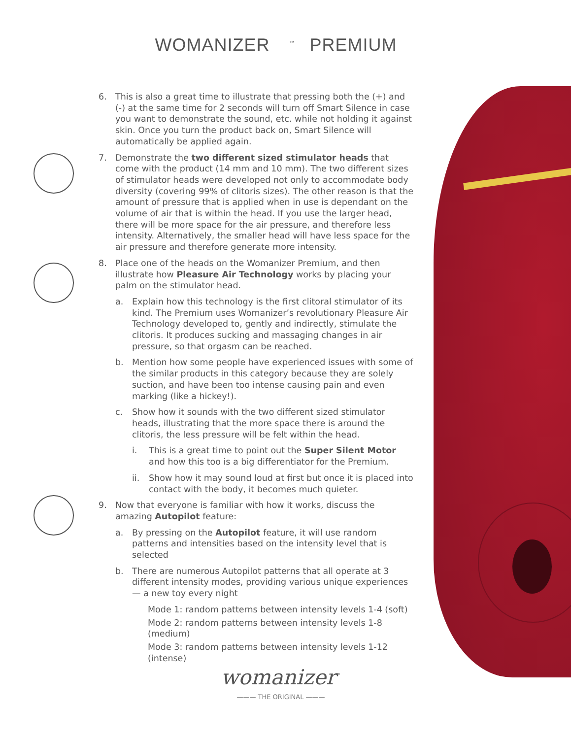WOMANIZER<sup>™</sup>PREMIUM
6. This is also a great time to illustrate that pressing both the (+) and (-) at the same time for 2 seconds will turn off Smart Silence in case you want to demonstrate the sound, etc. while not holding it against skin. Once you turn the product back on, Smart Silence will automatically be applied again.
7. Demonstrate the two different sized stimulator heads that come with the product (14 mm and 10 mm). The two different sizes of stimulator heads were developed not only to accommodate body diversity (covering 99% of clitoris sizes). The other reason is that the amount of pressure that is applied when in use is dependant on the volume of air that is within the head. If you use the larger head, there will be more space for the air pressure, and therefore less intensity. Alternatively, the smaller head will have less space for the air pressure and therefore generate more intensity.
8. Place one of the heads on the Womanizer Premium, and then illustrate how Pleasure Air Technology works by placing your palm on the stimulator head.
a. Explain how this technology is the first clitoral stimulator of its kind. The Premium uses Womanizer’s revolutionary Pleasure Air Technology developed to, gently and indirectly, stimulate the clitoris. It produces sucking and massaging changes in air pressure, so that orgasm can be reached.
b. Mention how some people have experienced issues with some of the similar products in this category because they are solely suction, and have been too intense causing pain and even marking (like a hickey!).
c. Show how it sounds with the two different sized stimulator heads, illustrating that the more space there is around the clitoris, the less pressure will be felt within the head.
i. This is a great time to point out the Super Silent Motor and how this too is a big differentiator for the Premium.
ii. Show how it may sound loud at first but once it is placed into contact with the body, it becomes much quieter.
9. Now that everyone is familiar with how it works, discuss the amazing Autopilot feature:
a. By pressing on the Autopilot feature, it will use random patterns and intensities based on the intensity level that is selected
b. There are numerous Autopilot patterns that all operate at 3 different intensity modes, providing various unique experiences — a new toy every night
Mode 1: random patterns between intensity levels 1-4 (soft)
Mode 2: random patterns between intensity levels 1-8 (medium)
Mode 3: random patterns between intensity levels 1-12 (intense)
womanizer<sup>™</sup>
——— THE ORIGINAL ———